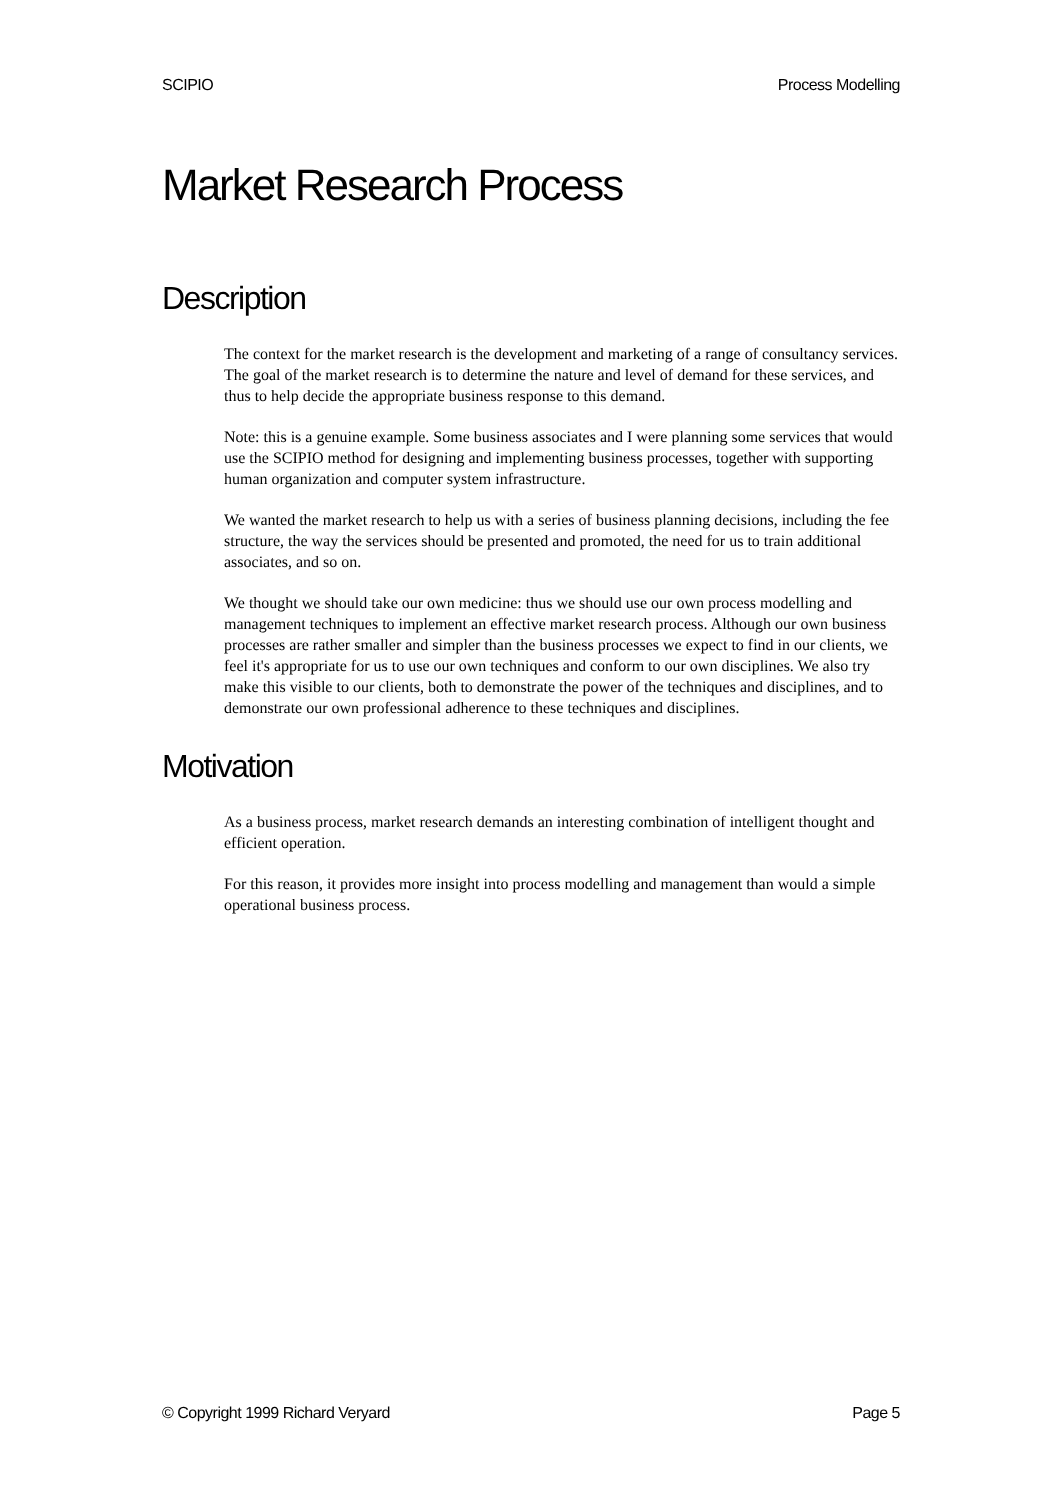SCIPIO Process Modelling
Market Research Process
Description
The context for the market research is the development and marketing of a range of consultancy services. The goal of the market research is to determine the nature and level of demand for these services, and thus to help decide the appropriate business response to this demand.
Note: this is a genuine example. Some business associates and I were planning some services that would use the SCIPIO method for designing and implementing business processes, together with supporting human organization and computer system infrastructure.
We wanted the market research to help us with a series of business planning decisions, including the fee structure, the way the services should be presented and promoted, the need for us to train additional associates, and so on.
We thought we should take our own medicine: thus we should use our own process modelling and management techniques to implement an effective market research process. Although our own business processes are rather smaller and simpler than the business processes we expect to find in our clients, we feel it's appropriate for us to use our own techniques and conform to our own disciplines. We also try make this visible to our clients, both to demonstrate the power of the techniques and disciplines, and to demonstrate our own professional adherence to these techniques and disciplines.
Motivation
As a business process, market research demands an interesting combination of intelligent thought and efficient operation.
For this reason, it provides more insight into process modelling and management than would a simple operational business process.
© Copyright 1999 Richard Veryard Page 5